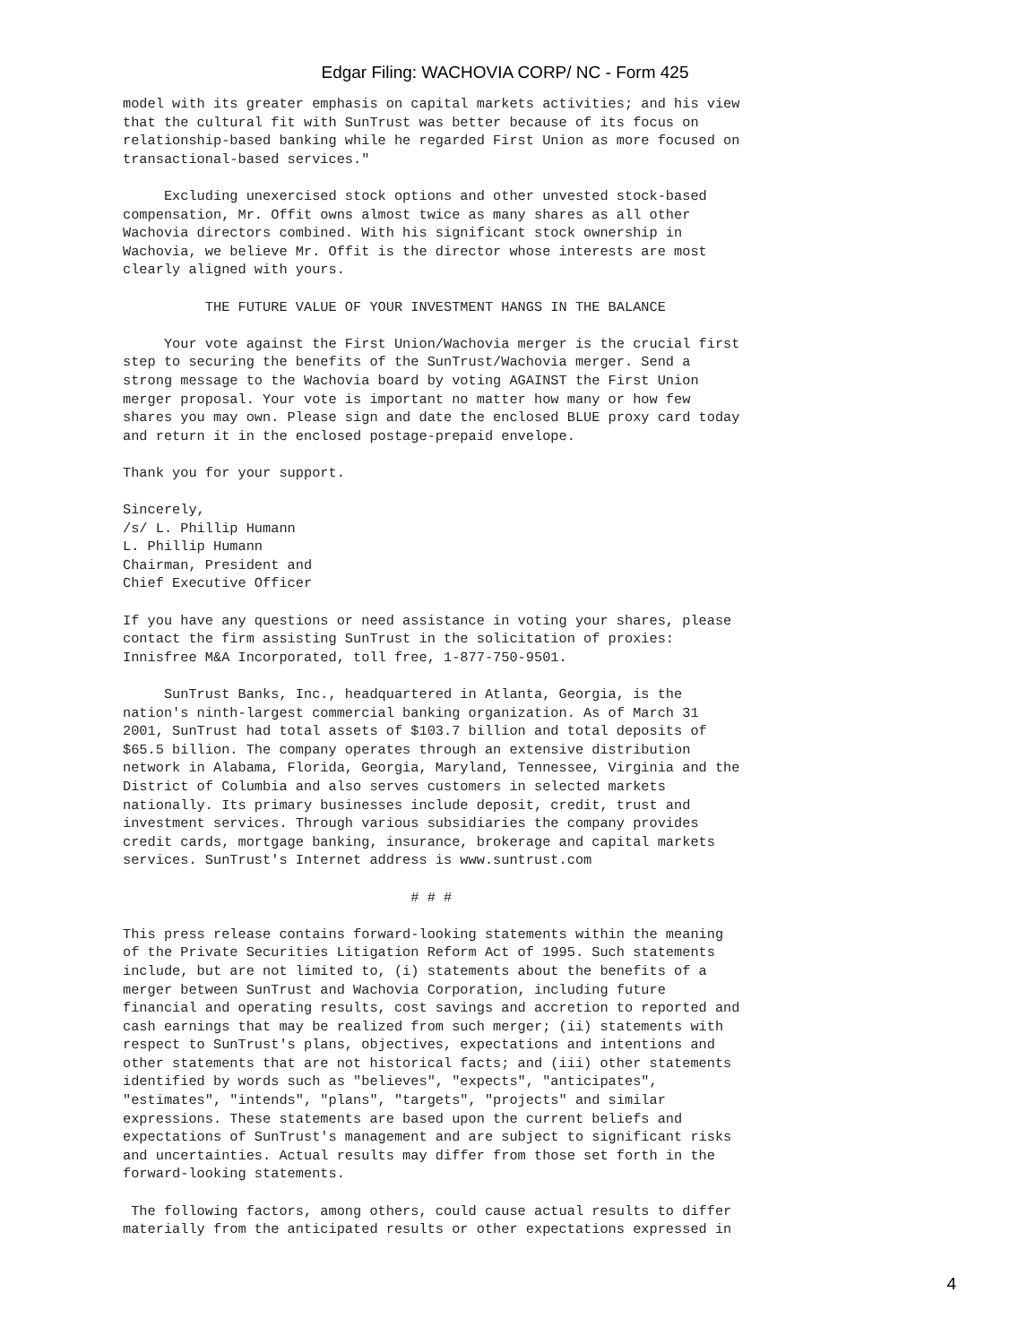Edgar Filing: WACHOVIA CORP/ NC - Form 425
model with its greater emphasis on capital markets activities; and his view
that the cultural fit with SunTrust was better because of its focus on
relationship-based banking while he regarded First Union as more focused on
transactional-based services."

     Excluding unexercised stock options and other unvested stock-based
compensation, Mr. Offit owns almost twice as many shares as all other
Wachovia directors combined. With his significant stock ownership in
Wachovia, we believe Mr. Offit is the director whose interests are most
clearly aligned with yours.

          THE FUTURE VALUE OF YOUR INVESTMENT HANGS IN THE BALANCE

     Your vote against the First Union/Wachovia merger is the crucial first
step to securing the benefits of the SunTrust/Wachovia merger. Send a
strong message to the Wachovia board by voting AGAINST the First Union
merger proposal. Your vote is important no matter how many or how few
shares you may own. Please sign and date the enclosed BLUE proxy card today
and return it in the enclosed postage-prepaid envelope.

Thank you for your support.

Sincerely,
/s/ L. Phillip Humann
L. Phillip Humann
Chairman, President and
Chief Executive Officer

If you have any questions or need assistance in voting your shares, please
contact the firm assisting SunTrust in the solicitation of proxies:
Innisfree M&A Incorporated, toll free, 1-877-750-9501.

     SunTrust Banks, Inc., headquartered in Atlanta, Georgia, is the
nation's ninth-largest commercial banking organization. As of March 31
2001, SunTrust had total assets of $103.7 billion and total deposits of
$65.5 billion. The company operates through an extensive distribution
network in Alabama, Florida, Georgia, Maryland, Tennessee, Virginia and the
District of Columbia and also serves customers in selected markets
nationally. Its primary businesses include deposit, credit, trust and
investment services. Through various subsidiaries the company provides
credit cards, mortgage banking, insurance, brokerage and capital markets
services. SunTrust's Internet address is www.suntrust.com

                                   # # #

This press release contains forward-looking statements within the meaning
of the Private Securities Litigation Reform Act of 1995. Such statements
include, but are not limited to, (i) statements about the benefits of a
merger between SunTrust and Wachovia Corporation, including future
financial and operating results, cost savings and accretion to reported and
cash earnings that may be realized from such merger; (ii) statements with
respect to SunTrust's plans, objectives, expectations and intentions and
other statements that are not historical facts; and (iii) other statements
identified by words such as "believes", "expects", "anticipates",
"estimates", "intends", "plans", "targets", "projects" and similar
expressions. These statements are based upon the current beliefs and
expectations of SunTrust's management and are subject to significant risks
and uncertainties. Actual results may differ from those set forth in the
forward-looking statements.

 The following factors, among others, could cause actual results to differ
materially from the anticipated results or other expectations expressed in
4